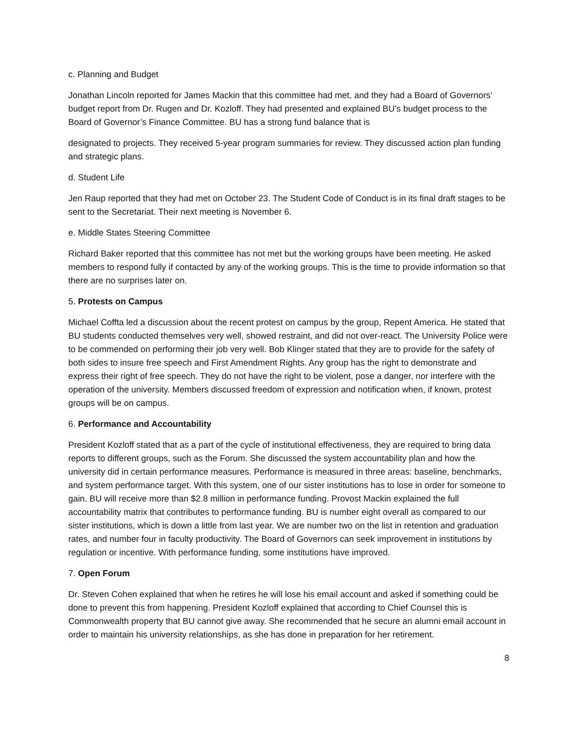c. Planning and Budget
Jonathan Lincoln reported for James Mackin that this committee had met, and they had a Board of Governors’ budget report from Dr. Rugen and Dr. Kozloff. They had presented and explained BU’s budget process to the Board of Governor’s Finance Committee. BU has a strong fund balance that is
designated to projects. They received 5-year program summaries for review. They discussed action plan funding and strategic plans.
d. Student Life
Jen Raup reported that they had met on October 23. The Student Code of Conduct is in its final draft stages to be sent to the Secretariat. Their next meeting is November 6.
e. Middle States Steering Committee
Richard Baker reported that this committee has not met but the working groups have been meeting. He asked members to respond fully if contacted by any of the working groups. This is the time to provide information so that there are no surprises later on.
5. Protests on Campus
Michael Coffta led a discussion about the recent protest on campus by the group, Repent America. He stated that BU students conducted themselves very well, showed restraint, and did not over-react. The University Police were to be commended on performing their job very well. Bob Klinger stated that they are to provide for the safety of both sides to insure free speech and First Amendment Rights. Any group has the right to demonstrate and express their right of free speech. They do not have the right to be violent, pose a danger, nor interfere with the operation of the university. Members discussed freedom of expression and notification when, if known, protest groups will be on campus.
6. Performance and Accountability
President Kozloff stated that as a part of the cycle of institutional effectiveness, they are required to bring data reports to different groups, such as the Forum. She discussed the system accountability plan and how the university did in certain performance measures. Performance is measured in three areas: baseline, benchmarks, and system performance target. With this system, one of our sister institutions has to lose in order for someone to gain. BU will receive more than $2.8 million in performance funding. Provost Mackin explained the full accountability matrix that contributes to performance funding. BU is number eight overall as compared to our sister institutions, which is down a little from last year. We are number two on the list in retention and graduation rates, and number four in faculty productivity. The Board of Governors can seek improvement in institutions by regulation or incentive. With performance funding, some institutions have improved.
7. Open Forum
Dr. Steven Cohen explained that when he retires he will lose his email account and asked if something could be done to prevent this from happening. President Kozloff explained that according to Chief Counsel this is Commonwealth property that BU cannot give away. She recommended that he secure an alumni email account in order to maintain his university relationships, as she has done in preparation for her retirement.
8